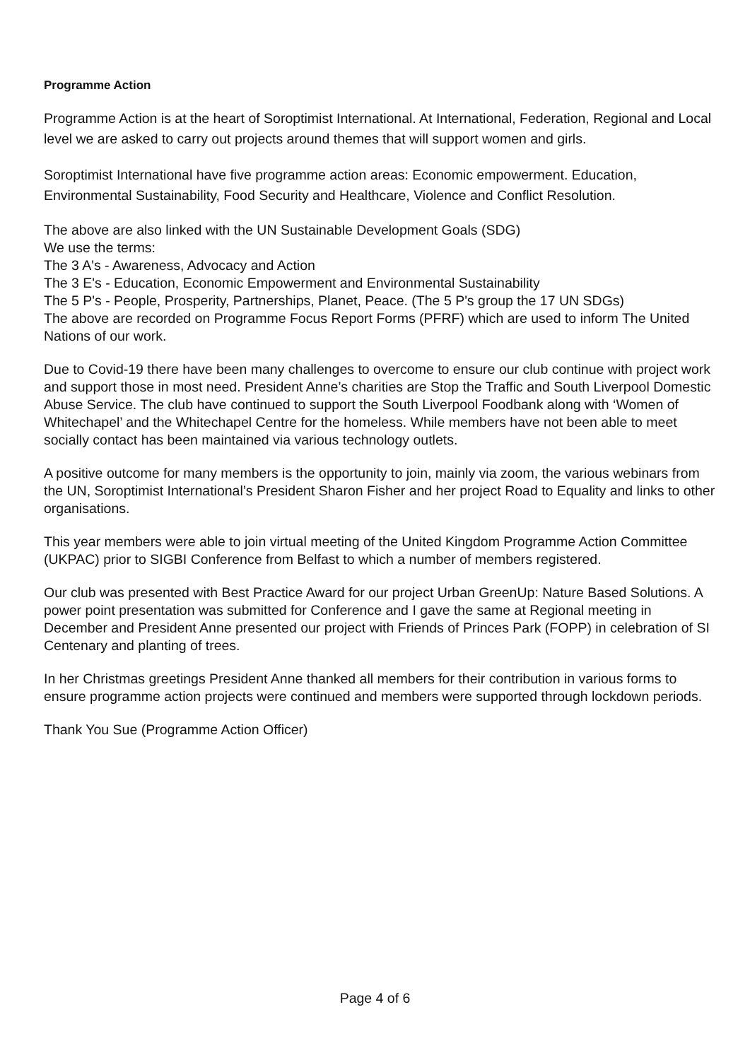Programme Action
Programme Action is at the heart of Soroptimist International. At International, Federation, Regional and Local level we are asked to carry out projects around themes that will support women and girls.
Soroptimist International have five programme action areas: Economic empowerment. Education, Environmental Sustainability, Food Security and Healthcare, Violence and Conflict Resolution.
The above are also linked with the UN Sustainable Development Goals (SDG)
We use the terms:
The 3 A's - Awareness, Advocacy and Action
The 3 E's - Education, Economic Empowerment and Environmental Sustainability
The 5 P's - People, Prosperity, Partnerships, Planet, Peace. (The 5 P's group the 17 UN SDGs)
The above are recorded on Programme Focus Report Forms (PFRF) which are used to inform The United Nations of our work.
Due to Covid-19 there have been many challenges to overcome to ensure our club continue with project work and support those in most need. President Anne’s charities are Stop the Traffic and South Liverpool Domestic Abuse Service. The club have continued to support the South Liverpool Foodbank along with ‘Women of Whitechapel’ and the Whitechapel Centre for the homeless. While members have not been able to meet socially contact has been maintained via various technology outlets.
A positive outcome for many members is the opportunity to join, mainly via zoom, the various webinars from the UN, Soroptimist International’s President Sharon Fisher and her project Road to Equality and links to other organisations.
This year members were able to join virtual meeting of the United Kingdom Programme Action Committee (UKPAC) prior to SIGBI Conference from Belfast to which a number of members registered.
Our club was presented with Best Practice Award for our project Urban GreenUp: Nature Based Solutions. A power point presentation was submitted for Conference and I gave the same at Regional meeting in December and President Anne presented our project with Friends of Princes Park (FOPP) in celebration of SI Centenary and planting of trees.
In her Christmas greetings President Anne thanked all members for their contribution in various forms to ensure programme action projects were continued and members were supported through lockdown periods.
Thank You Sue (Programme Action Officer)
Page 4 of 6